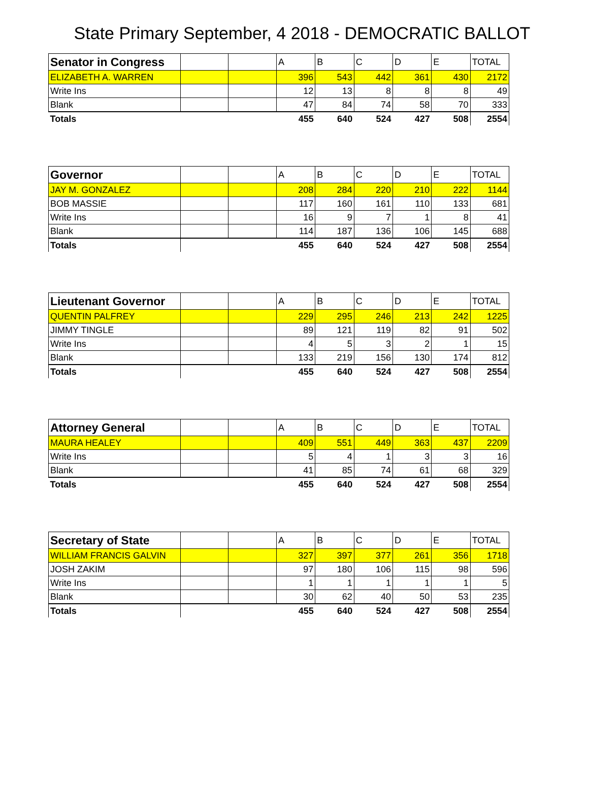State Primary September, 4 2018 - DEMOCRATIC BALLOT
| Senator in Congress | | | A | B | C | D | E | TOTAL |
| --- | --- | --- | --- | --- | --- | --- | --- | --- |
| ELIZABETH A. WARREN | | | 396 | 543 | 442 | 361 | 430 | 2172 |
| Write Ins | | | 12 | 13 | 8 | 8 | 8 | 49 |
| Blank | | | 47 | 84 | 74 | 58 | 70 | 333 |
| Totals | | | 455 | 640 | 524 | 427 | 508 | 2554 |
| Governor | | | A | B | C | D | E | TOTAL |
| --- | --- | --- | --- | --- | --- | --- | --- | --- |
| JAY M. GONZALEZ | | | 208 | 284 | 220 | 210 | 222 | 1144 |
| BOB MASSIE | | | 117 | 160 | 161 | 110 | 133 | 681 |
| Write Ins | | | 16 | 9 | 7 | 1 | 8 | 41 |
| Blank | | | 114 | 187 | 136 | 106 | 145 | 688 |
| Totals | | | 455 | 640 | 524 | 427 | 508 | 2554 |
| Lieutenant Governor | | | A | B | C | D | E | TOTAL |
| --- | --- | --- | --- | --- | --- | --- | --- | --- |
| QUENTIN PALFREY | | | 229 | 295 | 246 | 213 | 242 | 1225 |
| JIMMY TINGLE | | | 89 | 121 | 119 | 82 | 91 | 502 |
| Write Ins | | | 4 | 5 | 3 | 2 | 1 | 15 |
| Blank | | | 133 | 219 | 156 | 130 | 174 | 812 |
| Totals | | | 455 | 640 | 524 | 427 | 508 | 2554 |
| Attorney General | | | A | B | C | D | E | TOTAL |
| --- | --- | --- | --- | --- | --- | --- | --- | --- |
| MAURA HEALEY | | | 409 | 551 | 449 | 363 | 437 | 2209 |
| Write Ins | | | 5 | 4 | 1 | 3 | 3 | 16 |
| Blank | | | 41 | 85 | 74 | 61 | 68 | 329 |
| Totals | | | 455 | 640 | 524 | 427 | 508 | 2554 |
| Secretary of State | | | A | B | C | D | E | TOTAL |
| --- | --- | --- | --- | --- | --- | --- | --- | --- |
| WILLIAM FRANCIS GALVIN | | | 327 | 397 | 377 | 261 | 356 | 1718 |
| JOSH ZAKIM | | | 97 | 180 | 106 | 115 | 98 | 596 |
| Write Ins | | | 1 | 1 | 1 | 1 | 1 | 5 |
| Blank | | | 30 | 62 | 40 | 50 | 53 | 235 |
| Totals | | | 455 | 640 | 524 | 427 | 508 | 2554 |